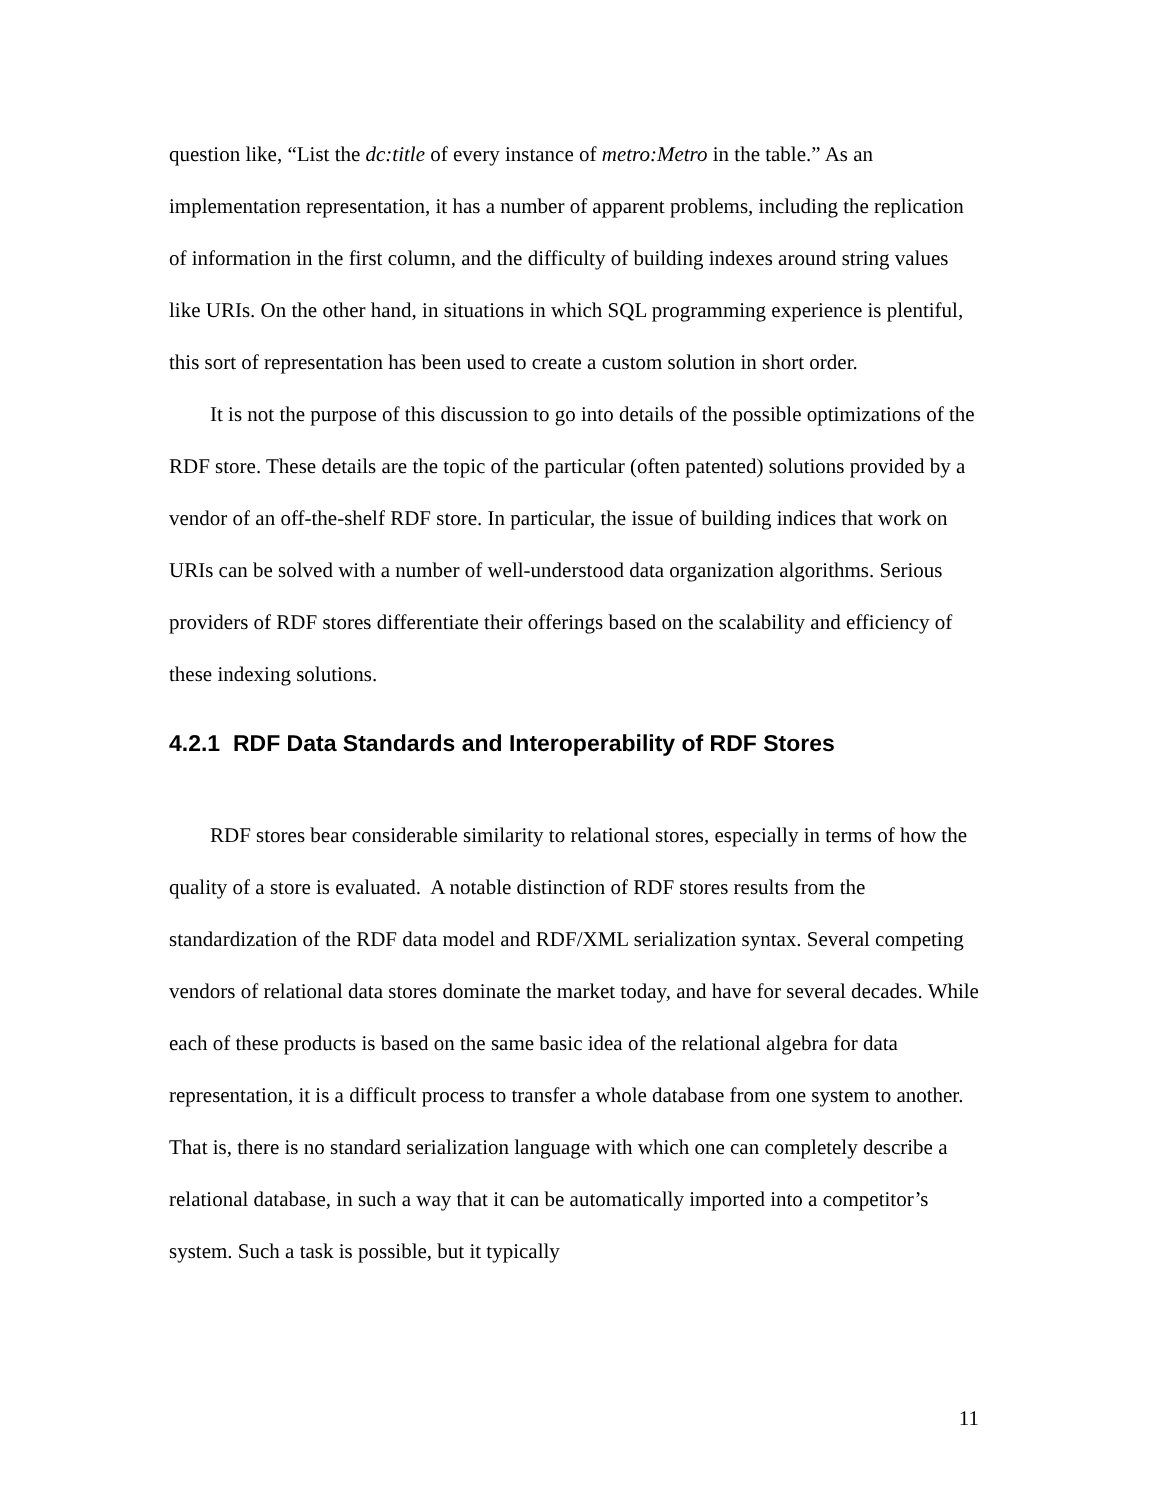question like, “List the dc:title of every instance of metro:Metro in the table.” As an implementation representation, it has a number of apparent problems, including the replication of information in the first column, and the difficulty of building indexes around string values like URIs. On the other hand, in situations in which SQL programming experience is plentiful, this sort of representation has been used to create a custom solution in short order.
It is not the purpose of this discussion to go into details of the possible optimizations of the RDF store. These details are the topic of the particular (often patented) solutions provided by a vendor of an off-the-shelf RDF store. In particular, the issue of building indices that work on URIs can be solved with a number of well-understood data organization algorithms. Serious providers of RDF stores differentiate their offerings based on the scalability and efficiency of these indexing solutions.
4.2.1 RDF Data Standards and Interoperability of RDF Stores
RDF stores bear considerable similarity to relational stores, especially in terms of how the quality of a store is evaluated. A notable distinction of RDF stores results from the standardization of the RDF data model and RDF/XML serialization syntax. Several competing vendors of relational data stores dominate the market today, and have for several decades. While each of these products is based on the same basic idea of the relational algebra for data representation, it is a difficult process to transfer a whole database from one system to another. That is, there is no standard serialization language with which one can completely describe a relational database, in such a way that it can be automatically imported into a competitor’s system. Such a task is possible, but it typically
11